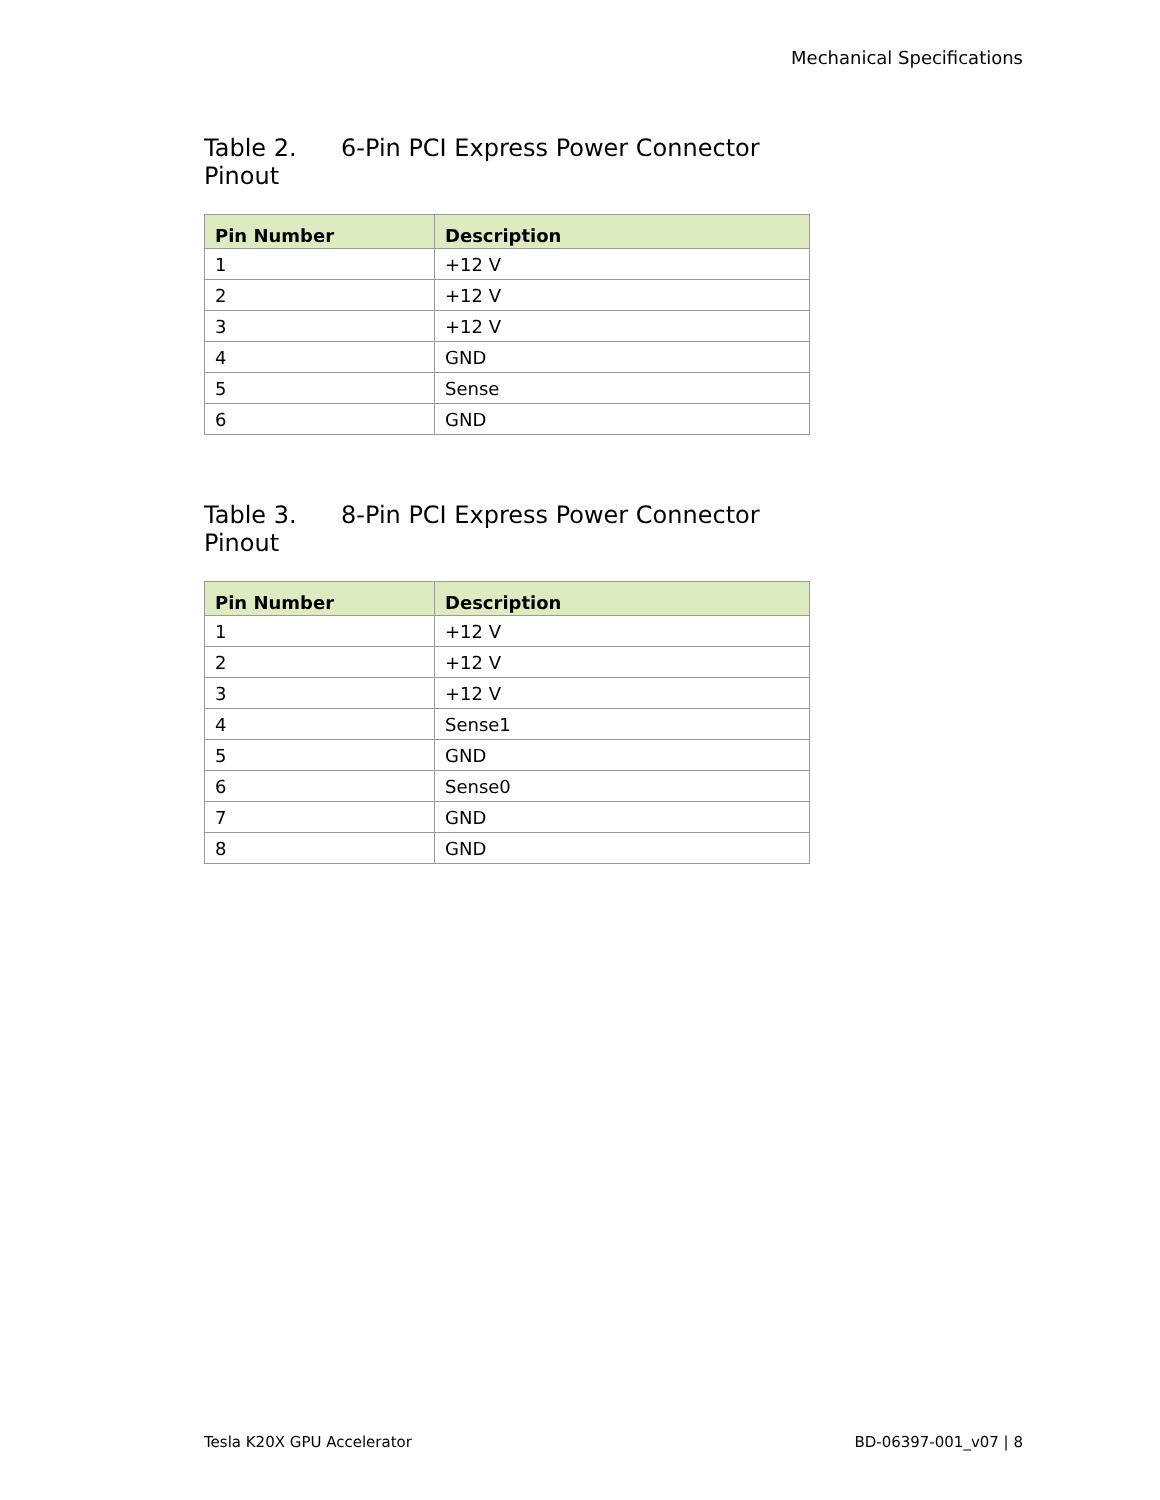Mechanical Specifications
Table 2. 6-Pin PCI Express Power Connector Pinout
| Pin Number | Description |
| --- | --- |
| 1 | +12 V |
| 2 | +12 V |
| 3 | +12 V |
| 4 | GND |
| 5 | Sense |
| 6 | GND |
Table 3. 8-Pin PCI Express Power Connector Pinout
| Pin Number | Description |
| --- | --- |
| 1 | +12 V |
| 2 | +12 V |
| 3 | +12 V |
| 4 | Sense1 |
| 5 | GND |
| 6 | Sense0 |
| 7 | GND |
| 8 | GND |
Tesla K20X GPU Accelerator BD-06397-001_v07 | 8